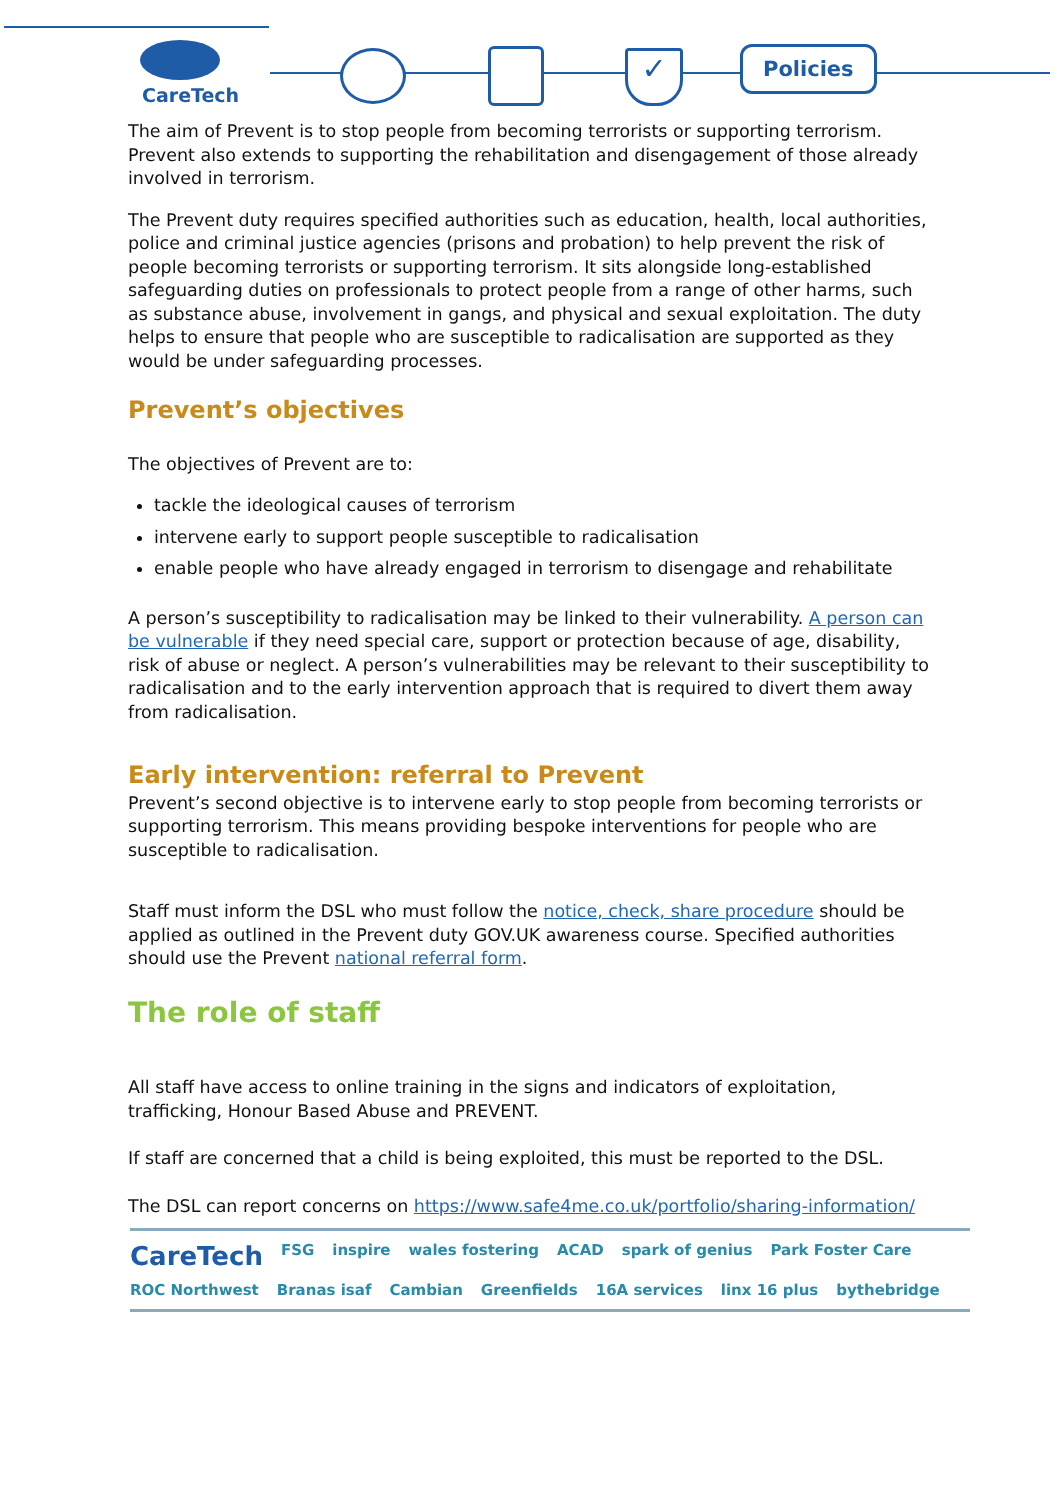CareTech
✓ Policies
The aim of Prevent is to stop people from becoming terrorists or supporting terrorism. Prevent also extends to supporting the rehabilitation and disengagement of those already involved in terrorism.
The Prevent duty requires specified authorities such as education, health, local authorities, police and criminal justice agencies (prisons and probation) to help prevent the risk of people becoming terrorists or supporting terrorism. It sits alongside long-established safeguarding duties on professionals to protect people from a range of other harms, such as substance abuse, involvement in gangs, and physical and sexual exploitation. The duty helps to ensure that people who are susceptible to radicalisation are supported as they would be under safeguarding processes.
Prevent’s objectives
The objectives of Prevent are to:
tackle the ideological causes of terrorism
intervene early to support people susceptible to radicalisation
enable people who have already engaged in terrorism to disengage and rehabilitate
A person’s susceptibility to radicalisation may be linked to their vulnerability. A person can be vulnerable if they need special care, support or protection because of age, disability, risk of abuse or neglect. A person’s vulnerabilities may be relevant to their susceptibility to radicalisation and to the early intervention approach that is required to divert them away from radicalisation.
Early intervention: referral to Prevent
Prevent’s second objective is to intervene early to stop people from becoming terrorists or supporting terrorism. This means providing bespoke interventions for people who are susceptible to radicalisation.
Staff must inform the DSL who must follow the notice, check, share procedure should be applied as outlined in the Prevent duty GOV.UK awareness course. Specified authorities should use the Prevent national referral form.
The role of staff
All staff have access to online training in the signs and indicators of exploitation, trafficking, Honour Based Abuse and PREVENT.
If staff are concerned that a child is being exploited, this must be reported to the DSL.
The DSL can report concerns on https://www.safe4me.co.uk/portfolio/sharing-information/
CareTech FSG inspire wales fostering ACAD spark of genius Park Foster Care ROC Northwest Branas isaf Cambian Greenfields 16A services linx 16 plus bythebridge